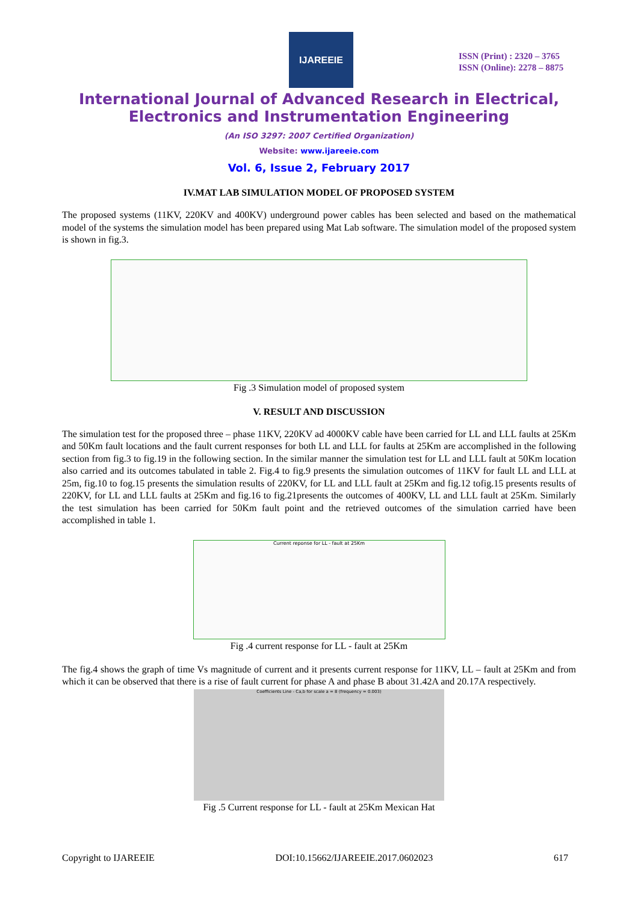IJAREEIE
ISSN (Print) : 2320 – 3765
ISSN (Online): 2278 – 8875
International Journal of Advanced Research in Electrical,
Electronics and Instrumentation Engineering
(An ISO 3297: 2007 Certified Organization)
Website: www.ijareeie.com
Vol. 6, Issue 2, February 2017
IV.MAT LAB SIMULATION MODEL OF PROPOSED SYSTEM
The proposed systems (11KV, 220KV and 400KV) underground power cables has been selected and based on the mathematical model of the systems the simulation model has been prepared using Mat Lab software. The simulation model of the proposed system is shown in fig.3.
Fig .3 Simulation model of proposed system
V. RESULT AND DISCUSSION
The simulation test for the proposed three – phase 11KV, 220KV ad 4000KV cable have been carried for LL and LLL faults at 25Km and 50Km fault locations and the fault current responses for both LL and LLL for faults at 25Km are accomplished in the following section from fig.3 to fig.19 in the following section. In the similar manner the simulation test for LL and LLL fault at 50Km location also carried and its outcomes tabulated in table 2. Fig.4 to fig.9 presents the simulation outcomes of 11KV for fault LL and LLL at 25m, fig.10 to fog.15 presents the simulation results of 220KV, for LL and LLL fault at 25Km and fig.12 tofig.15 presents results of 220KV, for LL and LLL faults at 25Km and fig.16 to fig.21presents the outcomes of 400KV, LL and LLL fault at 25Km. Similarly the test simulation has been carried for 50Km fault point and the retrieved outcomes of the simulation carried have been accomplished in table 1.
Current reponse for LL - fault at 25Km
Fig .4 current response for LL - fault at 25Km
The fig.4 shows the graph of time Vs magnitude of current and it presents current response for 11KV, LL – fault at 25Km and from which it can be observed that there is a rise of fault current for phase A and phase B about 31.42A and 20.17A respectively.
Coefficients Line - Ca,b for scale a = 8 (frequency = 0.003)
Fig .5 Current response for LL - fault at 25Km Mexican Hat
Copyright to IJAREEIE DOI:10.15662/IJAREEIE.2017.0602023 617